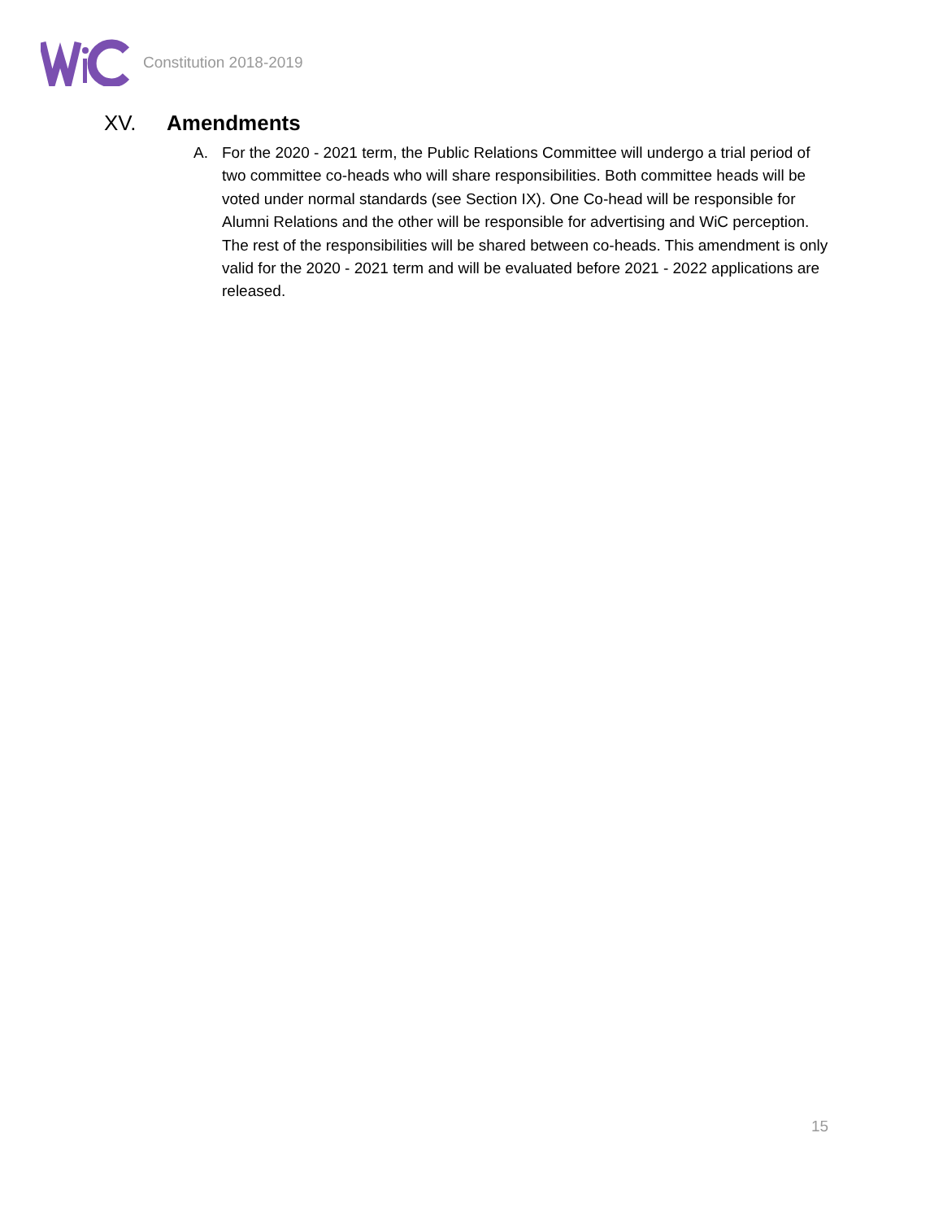Constitution 2018-2019
XV. Amendments
A. For the 2020 - 2021 term, the Public Relations Committee will undergo a trial period of two committee co-heads who will share responsibilities. Both committee heads will be voted under normal standards (see Section IX). One Co-head will be responsible for Alumni Relations and the other will be responsible for advertising and WiC perception. The rest of the responsibilities will be shared between co-heads. This amendment is only valid for the 2020 - 2021 term and will be evaluated before 2021 - 2022 applications are released.
15